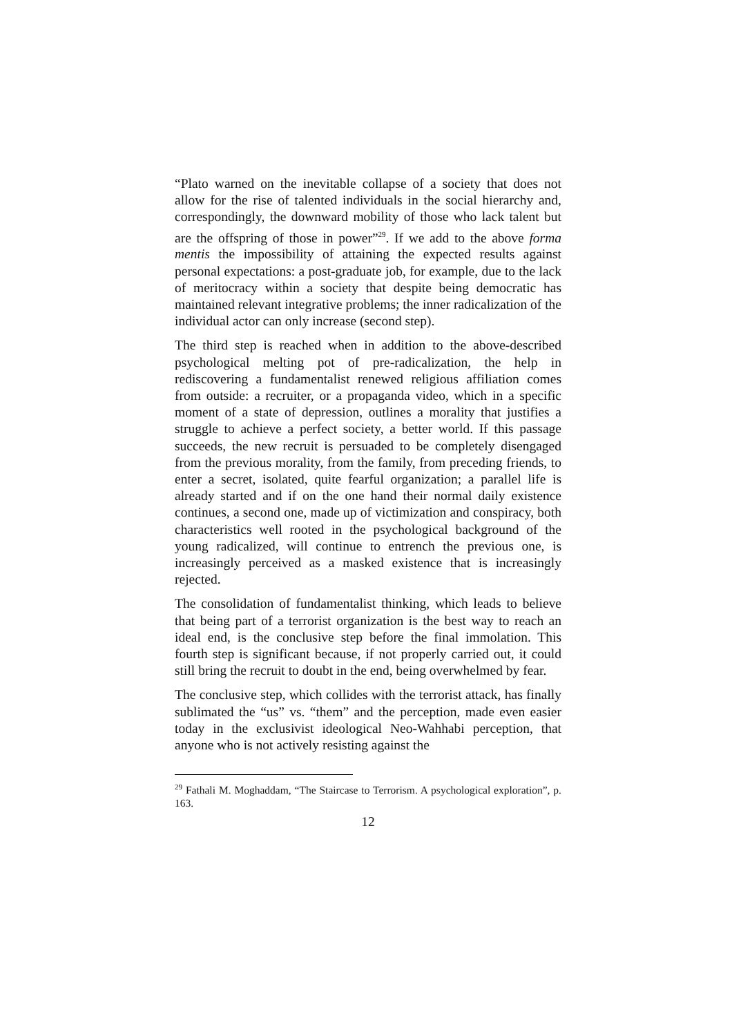“Plato warned on the inevitable collapse of a society that does not allow for the rise of talented individuals in the social hierarchy and, correspondingly, the downward mobility of those who lack talent but are the offspring of those in power”<sup>29</sup>. If we add to the above forma mentis the impossibility of attaining the expected results against personal expectations: a post-graduate job, for example, due to the lack of meritocracy within a society that despite being democratic has maintained relevant integrative problems; the inner radicalization of the individual actor can only increase (second step).
The third step is reached when in addition to the above-described psychological melting pot of pre-radicalization, the help in rediscovering a fundamentalist renewed religious affiliation comes from outside: a recruiter, or a propaganda video, which in a specific moment of a state of depression, outlines a morality that justifies a struggle to achieve a perfect society, a better world. If this passage succeeds, the new recruit is persuaded to be completely disengaged from the previous morality, from the family, from preceding friends, to enter a secret, isolated, quite fearful organization; a parallel life is already started and if on the one hand their normal daily existence continues, a second one, made up of victimization and conspiracy, both characteristics well rooted in the psychological background of the young radicalized, will continue to entrench the previous one, is increasingly perceived as a masked existence that is increasingly rejected.
The consolidation of fundamentalist thinking, which leads to believe that being part of a terrorist organization is the best way to reach an ideal end, is the conclusive step before the final immolation. This fourth step is significant because, if not properly carried out, it could still bring the recruit to doubt in the end, being overwhelmed by fear.
The conclusive step, which collides with the terrorist attack, has finally sublimated the “us” vs. “them” and the perception, made even easier today in the exclusivist ideological Neo-Wahhabi perception, that anyone who is not actively resisting against the
<sup>29</sup> Fathali M. Moghaddam, “The Staircase to Terrorism. A psychological exploration”, p. 163.
12